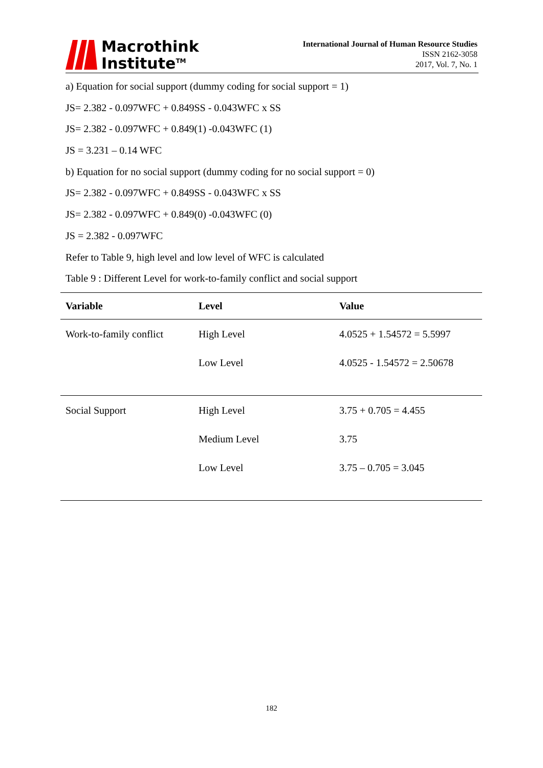Macrothink
Institute<sup>TM</sup>
International Journal of Human Resource Studies
ISSN 2162-3058
2017, Vol. 7, No. 1
a) Equation for social support (dummy coding for social support = 1)
JS= 2.382 - 0.097WFC + 0.849SS - 0.043WFC x SS
JS= 2.382 - 0.097WFC + 0.849(1) -0.043WFC (1)
JS = 3.231 – 0.14 WFC
b) Equation for no social support (dummy coding for no social support = 0)
JS= 2.382 - 0.097WFC + 0.849SS - 0.043WFC x SS
JS= 2.382 - 0.097WFC + 0.849(0) -0.043WFC (0)
JS = 2.382 - 0.097WFC
Refer to Table 9, high level and low level of WFC is calculated
Table 9 : Different Level for work-to-family conflict and social support
| Variable | Level | Value |
| --- | --- | --- |
| Work-to-family conflict | High Level | 4.0525 + 1.54572 = 5.5997 |
| | Low Level | 4.0525 - 1.54572 = 2.50678 |
| Social Support | High Level | 3.75 + 0.705 = 4.455 |
| | Medium Level | 3.75 |
| | Low Level | 3.75 – 0.705 = 3.045 |
182